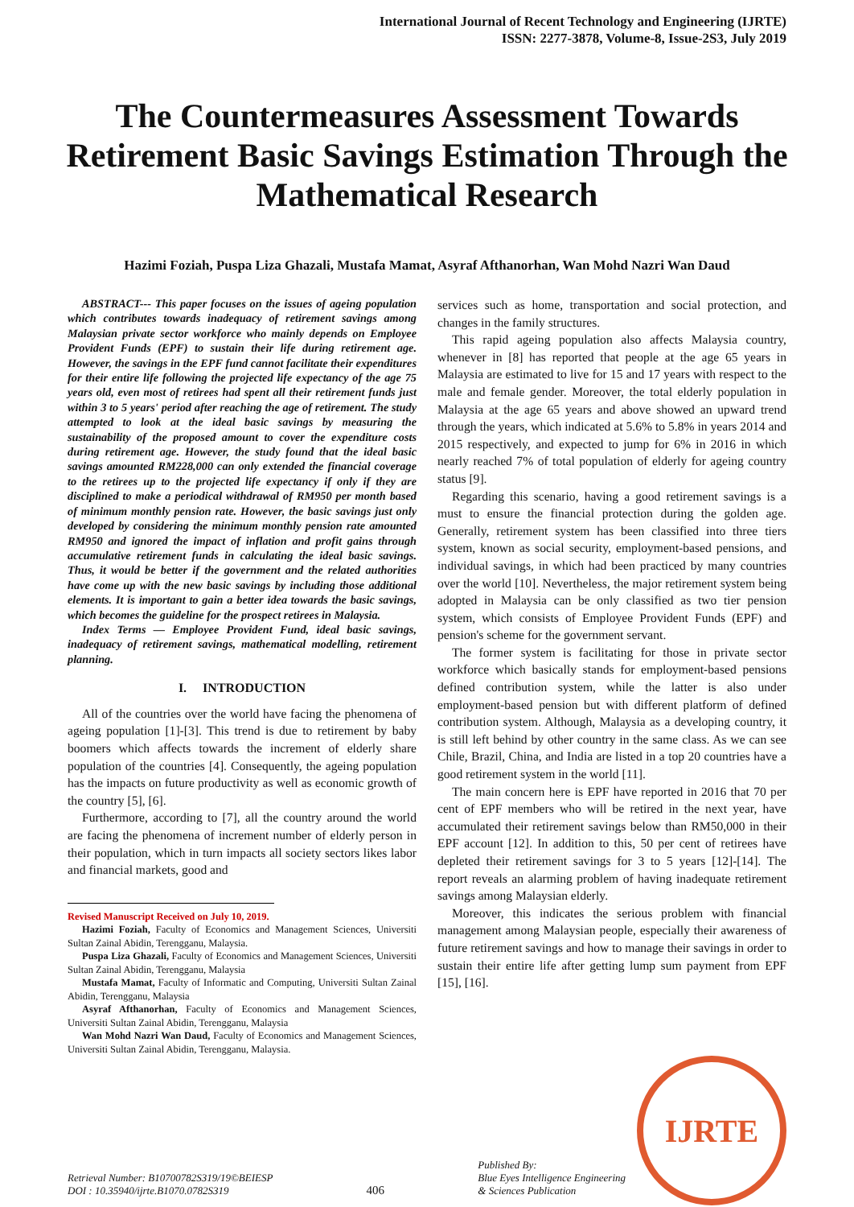International Journal of Recent Technology and Engineering (IJRTE)
ISSN: 2277-3878, Volume-8, Issue-2S3, July 2019
The Countermeasures Assessment Towards Retirement Basic Savings Estimation Through the Mathematical Research
Hazimi Foziah, Puspa Liza Ghazali, Mustafa Mamat, Asyraf Afthanorhan, Wan Mohd Nazri Wan Daud
ABSTRACT--- This paper focuses on the issues of ageing population which contributes towards inadequacy of retirement savings among Malaysian private sector workforce who mainly depends on Employee Provident Funds (EPF) to sustain their life during retirement age. However, the savings in the EPF fund cannot facilitate their expenditures for their entire life following the projected life expectancy of the age 75 years old, even most of retirees had spent all their retirement funds just within 3 to 5 years' period after reaching the age of retirement. The study attempted to look at the ideal basic savings by measuring the sustainability of the proposed amount to cover the expenditure costs during retirement age. However, the study found that the ideal basic savings amounted RM228,000 can only extended the financial coverage to the retirees up to the projected life expectancy if only if they are disciplined to make a periodical withdrawal of RM950 per month based of minimum monthly pension rate. However, the basic savings just only developed by considering the minimum monthly pension rate amounted RM950 and ignored the impact of inflation and profit gains through accumulative retirement funds in calculating the ideal basic savings. Thus, it would be better if the government and the related authorities have come up with the new basic savings by including those additional elements. It is important to gain a better idea towards the basic savings, which becomes the guideline for the prospect retirees in Malaysia.
Index Terms — Employee Provident Fund, ideal basic savings, inadequacy of retirement savings, mathematical modelling, retirement planning.
I. INTRODUCTION
All of the countries over the world have facing the phenomena of ageing population [1]-[3]. This trend is due to retirement by baby boomers which affects towards the increment of elderly share population of the countries [4]. Consequently, the ageing population has the impacts on future productivity as well as economic growth of the country [5], [6].
Furthermore, according to [7], all the country around the world are facing the phenomena of increment number of elderly person in their population, which in turn impacts all society sectors likes labor and financial markets, good and
Revised Manuscript Received on July 10, 2019.
Hazimi Foziah, Faculty of Economics and Management Sciences, Universiti Sultan Zainal Abidin, Terengganu, Malaysia.
Puspa Liza Ghazali, Faculty of Economics and Management Sciences, Universiti Sultan Zainal Abidin, Terengganu, Malaysia
Mustafa Mamat, Faculty of Informatic and Computing, Universiti Sultan Zainal Abidin, Terengganu, Malaysia
Asyraf Afthanorhan, Faculty of Economics and Management Sciences, Universiti Sultan Zainal Abidin, Terengganu, Malaysia
Wan Mohd Nazri Wan Daud, Faculty of Economics and Management Sciences, Universiti Sultan Zainal Abidin, Terengganu, Malaysia.
services such as home, transportation and social protection, and changes in the family structures.
This rapid ageing population also affects Malaysia country, whenever in [8] has reported that people at the age 65 years in Malaysia are estimated to live for 15 and 17 years with respect to the male and female gender. Moreover, the total elderly population in Malaysia at the age 65 years and above showed an upward trend through the years, which indicated at 5.6% to 5.8% in years 2014 and 2015 respectively, and expected to jump for 6% in 2016 in which nearly reached 7% of total population of elderly for ageing country status [9].
Regarding this scenario, having a good retirement savings is a must to ensure the financial protection during the golden age. Generally, retirement system has been classified into three tiers system, known as social security, employment-based pensions, and individual savings, in which had been practiced by many countries over the world [10]. Nevertheless, the major retirement system being adopted in Malaysia can be only classified as two tier pension system, which consists of Employee Provident Funds (EPF) and pension's scheme for the government servant.
The former system is facilitating for those in private sector workforce which basically stands for employment-based pensions defined contribution system, while the latter is also under employment-based pension but with different platform of defined contribution system. Although, Malaysia as a developing country, it is still left behind by other country in the same class. As we can see Chile, Brazil, China, and India are listed in a top 20 countries have a good retirement system in the world [11].
The main concern here is EPF have reported in 2016 that 70 per cent of EPF members who will be retired in the next year, have accumulated their retirement savings below than RM50,000 in their EPF account [12]. In addition to this, 50 per cent of retirees have depleted their retirement savings for 3 to 5 years [12]-[14]. The report reveals an alarming problem of having inadequate retirement savings among Malaysian elderly.
Moreover, this indicates the serious problem with financial management among Malaysian people, especially their awareness of future retirement savings and how to manage their savings in order to sustain their entire life after getting lump sum payment from EPF [15], [16].
IJRTE
Retrieval Number: B10700782S319/19©BEIESP
DOI : 10.35940/ijrte.B1070.0782S319
406
Published By:
Blue Eyes Intelligence Engineering
& Sciences Publication